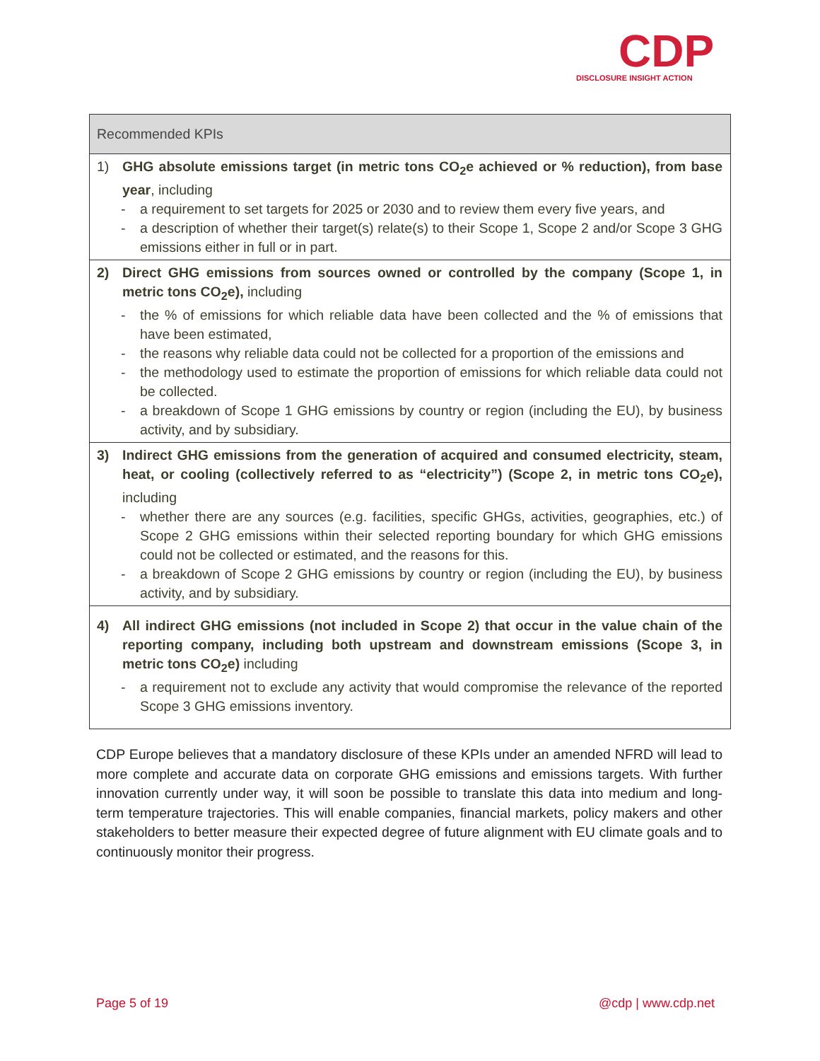CDP
DISCLOSURE INSIGHT ACTION
| Recommended KPIs |
| --- |
| 1) GHG absolute emissions target (in metric tons CO<sub>2</sub>e achieved or % reduction), from base year , including - a requirement to set targets for 2025 or 2030 and to review them every five years, and - a description of whether their target(s) relate(s) to their Scope 1, Scope 2 and/or Scope 3 GHG emissions either in full or in part. |
| 2) Direct GHG emissions from sources owned or controlled by the company (Scope 1, in metric tons CO<sub>2</sub>e), including - the % of emissions for which reliable data have been collected and the % of emissions that have been estimated, - the reasons why reliable data could not be collected for a proportion of the emissions and - the methodology used to estimate the proportion of emissions for which reliable data could not be collected. - a breakdown of Scope 1 GHG emissions by country or region (including the EU), by business activity, and by subsidiary. |
| 3) Indirect GHG emissions from the generation of acquired and consumed electricity, steam, heat, or cooling (collectively referred to as “electricity”) (Scope 2, in metric tons CO<sub>2</sub>e), including - whether there are any sources (e.g. facilities, specific GHGs, activities, geographies, etc.) of Scope 2 GHG emissions within their selected reporting boundary for which GHG emissions could not be collected or estimated, and the reasons for this. - a breakdown of Scope 2 GHG emissions by country or region (including the EU), by business activity, and by subsidiary. |
| 4) All indirect GHG emissions (not included in Scope 2) that occur in the value chain of the reporting company, including both upstream and downstream emissions (Scope 3, in metric tons CO<sub>2</sub>e) including - a requirement not to exclude any activity that would compromise the relevance of the reported Scope 3 GHG emissions inventory. |
CDP Europe believes that a mandatory disclosure of these KPIs under an amended NFRD will lead to more complete and accurate data on corporate GHG emissions and emissions targets. With further innovation currently under way, it will soon be possible to translate this data into medium and long-term temperature trajectories. This will enable companies, financial markets, policy makers and other stakeholders to better measure their expected degree of future alignment with EU climate goals and to continuously monitor their progress.
Page 5 of 19 @cdp | www.cdp.net